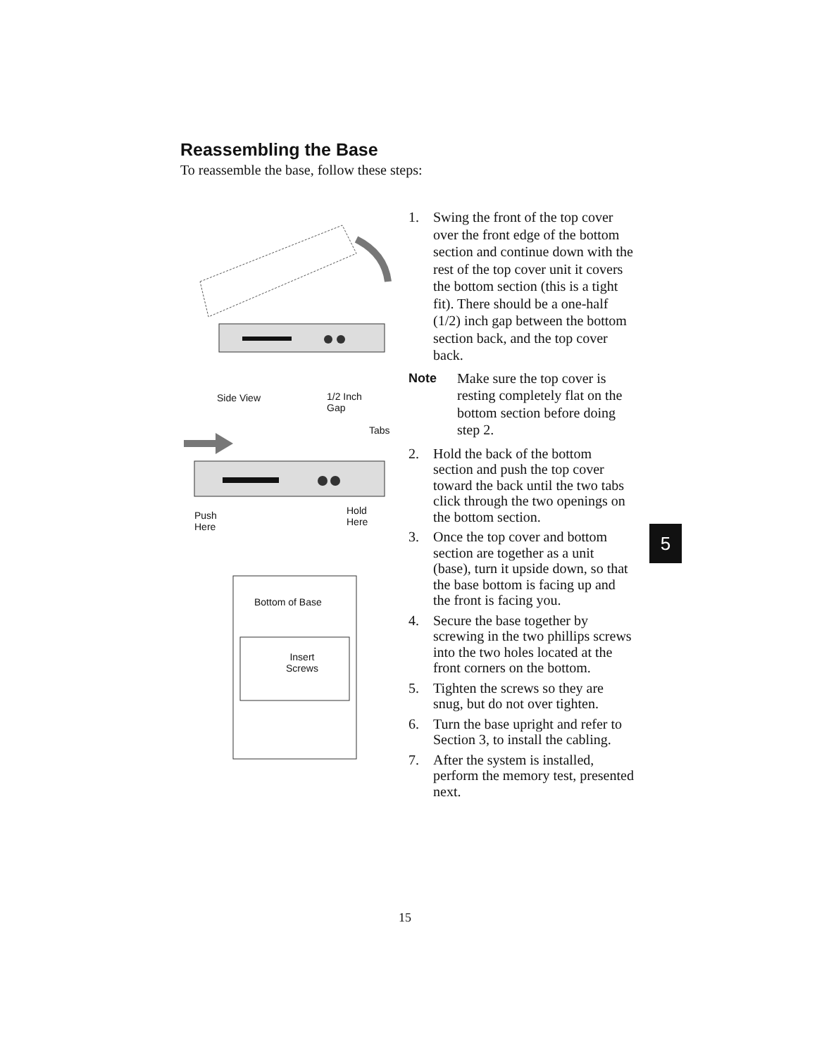Reassembling the Base
To reassemble the base, follow these steps:
Side View 1/2 Inch
Gap
Tabs
Push
Here
Hold
Here
Bottom of Base
Insert
Screws
1. Swing the front of the top cover over the front edge of the bottom section and continue down with the rest of the top cover unit it covers the bottom section (this is a tight fit). There should be a one-half (1/2) inch gap between the bottom section back, and the top cover back.
Note Make sure the top cover is resting completely flat on the bottom section before doing step 2.
2. Hold the back of the bottom section and push the top cover toward the back until the two tabs click through the two openings on the bottom section.
3. Once the top cover and bottom section are together as a unit (base), turn it upside down, so that the base bottom is facing up and the front is facing you.
4. Secure the base together by screwing in the two phillips screws into the two holes located at the front corners on the bottom.
5. Tighten the screws so they are snug, but do not over tighten.
6. Turn the base upright and refer to Section 3, to install the cabling.
7. After the system is installed, perform the memory test, presented next.
5
15